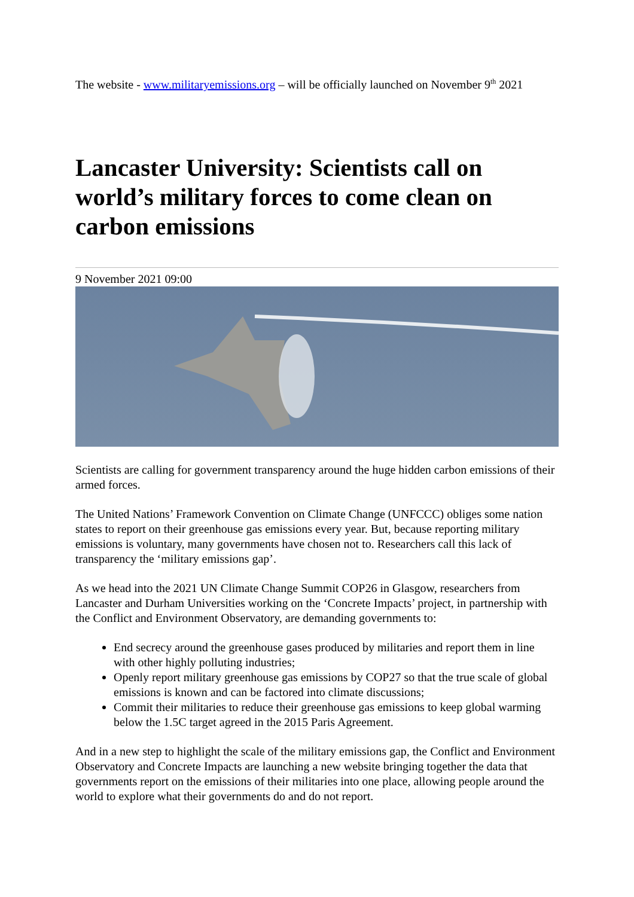The website - www.militaryemissions.org – will be officially launched on November 9<sup>th</sup> 2021
Lancaster University: Scientists call on world’s military forces to come clean on carbon emissions
9 November 2021 09:00
Scientists are calling for government transparency around the huge hidden carbon emissions of their armed forces.
The United Nations’ Framework Convention on Climate Change (UNFCCC) obliges some nation states to report on their greenhouse gas emissions every year. But, because reporting military emissions is voluntary, many governments have chosen not to. Researchers call this lack of transparency the ‘military emissions gap’.
As we head into the 2021 UN Climate Change Summit COP26 in Glasgow, researchers from Lancaster and Durham Universities working on the ‘Concrete Impacts’ project, in partnership with the Conflict and Environment Observatory, are demanding governments to:
End secrecy around the greenhouse gases produced by militaries and report them in line with other highly polluting industries;
Openly report military greenhouse gas emissions by COP27 so that the true scale of global emissions is known and can be factored into climate discussions;
Commit their militaries to reduce their greenhouse gas emissions to keep global warming below the 1.5C target agreed in the 2015 Paris Agreement.
And in a new step to highlight the scale of the military emissions gap, the Conflict and Environment Observatory and Concrete Impacts are launching a new website bringing together the data that governments report on the emissions of their militaries into one place, allowing people around the world to explore what their governments do and do not report.